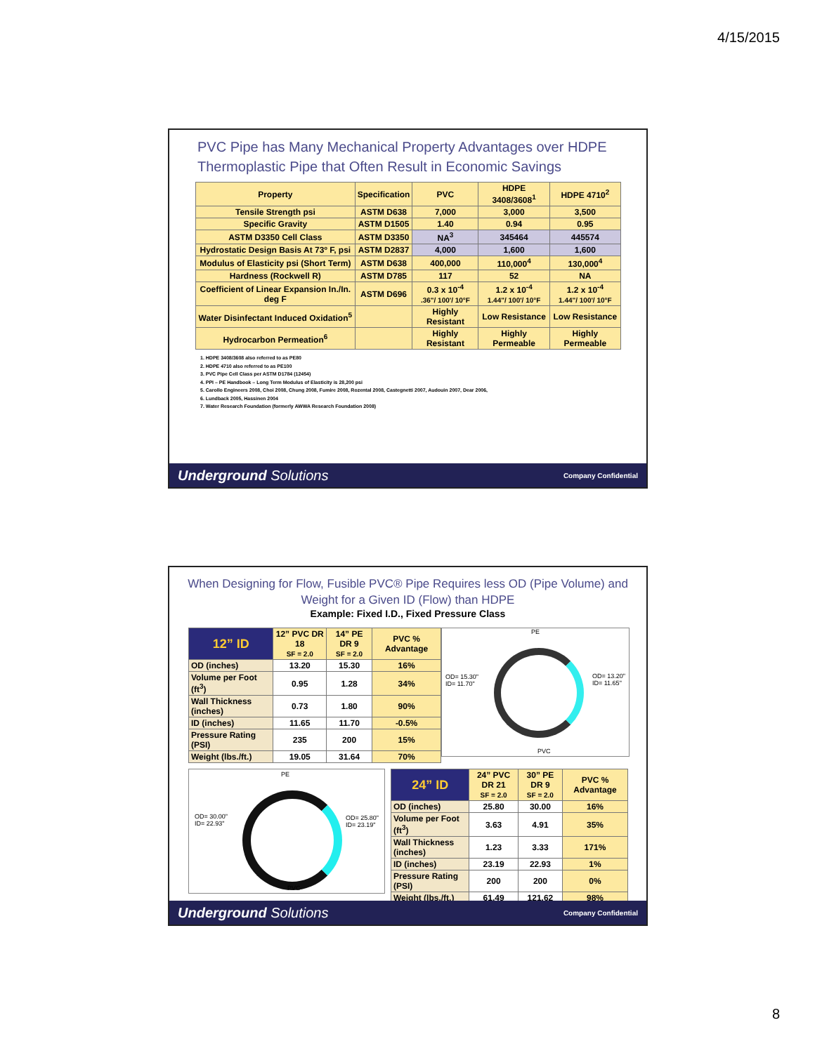4/15/2015
PVC Pipe has Many Mechanical Property Advantages over HDPE Thermoplastic Pipe that Often Result in Economic Savings
| Property | Specification | PVC | HDPE 3408/3608<sup>1</sup> | HDPE 4710<sup>2</sup> |
| --- | --- | --- | --- | --- |
| Tensile Strength psi | ASTM D638 | 7,000 | 3,000 | 3,500 |
| Specific Gravity | ASTM D1505 | 1.40 | 0.94 | 0.95 |
| ASTM D3350 Cell Class | ASTM D3350 | NA<sup>3</sup> | 345464 | 445574 |
| Hydrostatic Design Basis At 73º F, psi | ASTM D2837 | 4,000 | 1,600 | 1,600 |
| Modulus of Elasticity psi (Short Term) | ASTM D638 | 400,000 | 110,000<sup>4</sup> | 130,000<sup>4</sup> |
| Hardness (Rockwell R) | ASTM D785 | 117 | 52 | NA |
| Coefficient of Linear Expansion In./In. deg F | ASTM D696 | 0.3 x 10<sup>-4</sup> .36"/ 100'/ 10°F | 1.2 x 10<sup>-4</sup> 1.44"/ 100'/ 10°F | 1.2 x 10<sup>-4</sup> 1.44"/ 100'/ 10°F |
| Water Disinfectant Induced Oxidation<sup>5</sup> | | Highly Resistant | Low Resistance | Low Resistance |
| Hydrocarbon Permeation<sup>6</sup> | | Highly Resistant | Highly Permeable | Highly Permeable |
1. HDPE 3408/3608 also referred to as PE80
2. HDPE 4710 also referred to as PE100
3. PVC Pipe Cell Class per ASTM D1784 (12454)
4. PPI – PE Handbook – Long Term Modulus of Elasticity is 28,200 psi
5. Carollo Engineers 2008, Choi 2008, Chung 2008, Fumire 2008, Rozental 2008, Castegnetti 2007, Audouin 2007, Dear 2006,
6. Lundback 2005, Hassinen 2004
7. Water Research Foundation (formerly AWWA Research Foundation 2008)
Underground Solutions Company Confidential
When Designing for Flow, Fusible PVC® Pipe Requires less OD (Pipe Volume) and Weight for a Given ID (Flow) than HDPE
Example: Fixed I.D., Fixed Pressure Class
| 12” ID | 12” PVC DR 18 SF = 2.0 | 14” PE DR 9 SF = 2.0 | PVC % Advantage |
| --- | --- | --- | --- |
| OD (inches) | 13.20 | 15.30 | 16% |
| Volume per Foot (ft<sup>3</sup>) | 0.95 | 1.28 | 34% |
| Wall Thickness (inches) | 0.73 | 1.80 | 90% |
| ID (inches) | 11.65 | 11.70 | -0.5% |
| Pressure Rating (PSI) | 235 | 200 | 15% |
| Weight (lbs./ft.) | 19.05 | 31.64 | 70% |
PE
OD= 15.30"
ID= 11.70"
OD= 13.20"
ID= 11.65"
PVC
PE
OD= 30.00"
ID= 22.93"
OD= 25.80"
ID= 23.19"
PVC
| 24” ID | 24” PVC DR 21 SF = 2.0 | 30” PE DR 9 SF = 2.0 | PVC % Advantage |
| --- | --- | --- | --- |
| OD (inches) | 25.80 | 30.00 | 16% |
| Volume per Foot (ft<sup>3</sup>) | 3.63 | 4.91 | 35% |
| Wall Thickness (inches) | 1.23 | 3.33 | 171% |
| ID (inches) | 23.19 | 22.93 | 1% |
| Pressure Rating (PSI) | 200 | 200 | 0% |
| Weight (lbs./ft.) | 61.49 | 121.62 | 98% |
Underground Solutions Company Confidential
8